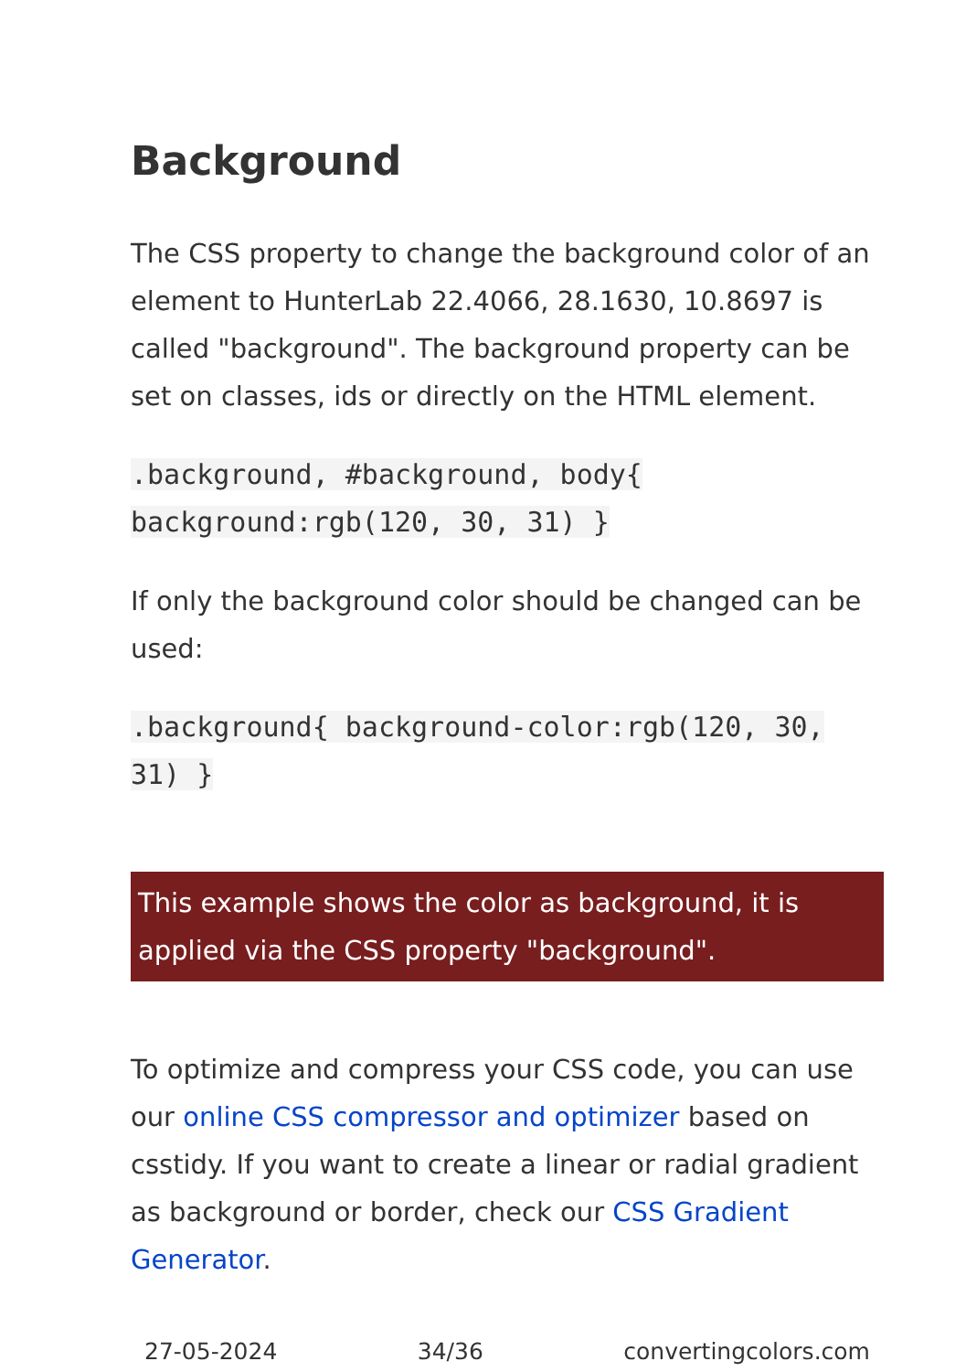Background
The CSS property to change the background color of an element to HunterLab 22.4066, 28.1630, 10.8697 is called "background". The background property can be set on classes, ids or directly on the HTML element.
.background, #background, body{ background:rgb(120, 30, 31) }
If only the background color should be changed can be used:
.background{ background-color:rgb(120, 30, 31) }
This example shows the color as background, it is applied via the CSS property "background".
To optimize and compress your CSS code, you can use our online CSS compressor and optimizer based on csstidy. If you want to create a linear or radial gradient as background or border, check our CSS Gradient Generator.
27-05-2024 34/36 convertingcolors.com